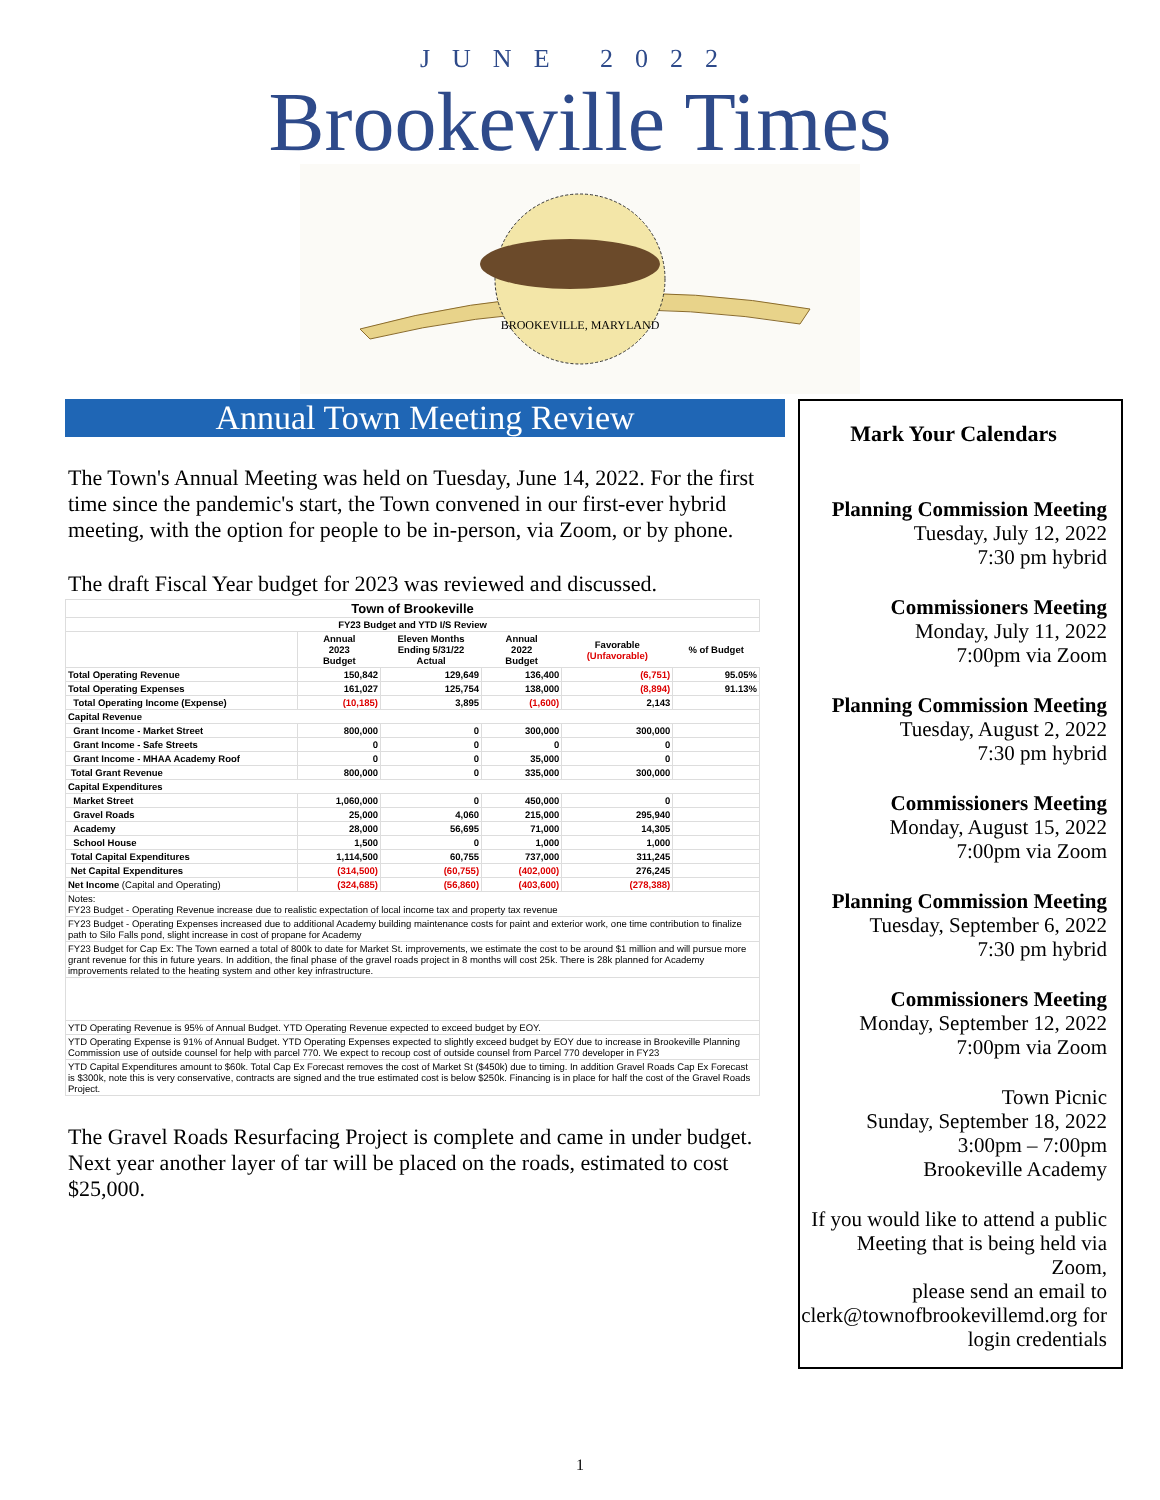JUNE 2022
Brookeville Times
BROOKEVILLE, MARYLAND
Annual Town Meeting Review
The Town's Annual Meeting was held on Tuesday, June 14, 2022. For the first time since the pandemic's start, the Town convened in our first-ever hybrid meeting, with the option for people to be in-person, via Zoom, or by phone.
The draft Fiscal Year budget for 2023 was reviewed and discussed.
| Town of Brookeville | | | | | |
| FY23 Budget and YTD I/S Review | | | | | |
| | Annual 2023 Budget | Eleven Months Ending 5/31/22 Actual | Annual 2022 Budget | Favorable (Unfavorable) | % of Budget |
| Total Operating Revenue | 150,842 | 129,649 | 136,400 | (6,751) | 95.05% |
| Total Operating Expenses | 161,027 | 125,754 | 138,000 | (8,894) | 91.13% |
| Total Operating Income (Expense) | (10,185) | 3,895 | (1,600) | 2,143 | |
| Capital Revenue | | | | | |
| Grant Income - Market Street | 800,000 | 0 | 300,000 | 300,000 | |
| Grant Income - Safe Streets | 0 | 0 | 0 | 0 | |
| Grant Income - MHAA Academy Roof | 0 | 0 | 35,000 | 0 | |
| Total Grant Revenue | 800,000 | 0 | 335,000 | 300,000 | |
| Capital Expenditures | | | | | |
| Market Street | 1,060,000 | 0 | 450,000 | 0 | |
| Gravel Roads | 25,000 | 4,060 | 215,000 | 295,940 | |
| Academy | 28,000 | 56,695 | 71,000 | 14,305 | |
| School House | 1,500 | 0 | 1,000 | 1,000 | |
| Total Capital Expenditures | 1,114,500 | 60,755 | 737,000 | 311,245 | |
| Net Capital Expenditures | (314,500) | (60,755) | (402,000) | 276,245 | |
| Net Income (Capital and Operating) | (324,685) | (56,860) | (403,600) | (278,388) | |
| Notes: FY23 Budget - Operating Revenue increase due to realistic expectation of local income tax and property tax revenue | | | | | |
| FY23 Budget - Operating Expenses increased due to additional Academy building maintenance costs for paint and exterior work, one time contribution to finalize path to Silo Falls pond, slight increase in cost of propane for Academy | | | | | |
| FY23 Budget for Cap Ex: The Town earned a total of 800k to date for Market St. improvements, we estimate the cost to be around $1 million and will pursue more grant revenue for this in future years. In addition, the final phase of the gravel roads project in 8 months will cost 25k. There is 28k planned for Academy improvements related to the heating system and other key infrastructure. | | | | | |
| YTD Operating Revenue is 95% of Annual Budget. YTD Operating Revenue expected to exceed budget by EOY. | | | | | |
| YTD Operating Expense is 91% of Annual Budget. YTD Operating Expenses expected to slightly exceed budget by EOY due to increase in Brookeville Planning Commission use of outside counsel for help with parcel 770. We expect to recoup cost of outside counsel from Parcel 770 developer in FY23 | | | | | |
| YTD Capital Expenditures amount to $60k. Total Cap Ex Forecast removes the cost of Market St ($450k) due to timing. In addition Gravel Roads Cap Ex Forecast is $300k, note this is very conservative, contracts are signed and the true estimated cost is below $250k. Financing is in place for half the cost of the Gravel Roads Project. | | | | | |
The Gravel Roads Resurfacing Project is complete and came in under budget. Next year another layer of tar will be placed on the roads, estimated to cost $25,000.
Mark Your Calendars
Planning Commission Meeting
Tuesday, July 12, 2022
7:30 pm hybrid
Commissioners Meeting
Monday, July 11, 2022
7:00pm via Zoom
Planning Commission Meeting
Tuesday, August 2, 2022
7:30 pm hybrid
Commissioners Meeting
Monday, August 15, 2022
7:00pm via Zoom
Planning Commission Meeting
Tuesday, September 6, 2022
7:30 pm hybrid
Commissioners Meeting
Monday, September 12, 2022
7:00pm via Zoom
Town Picnic
Sunday, September 18, 2022
3:00pm – 7:00pm
Brookeville Academy
If you would like to attend a public Meeting that is being held via Zoom,
please send an email to clerk@townofbrookevillemd.org for login credentials
1